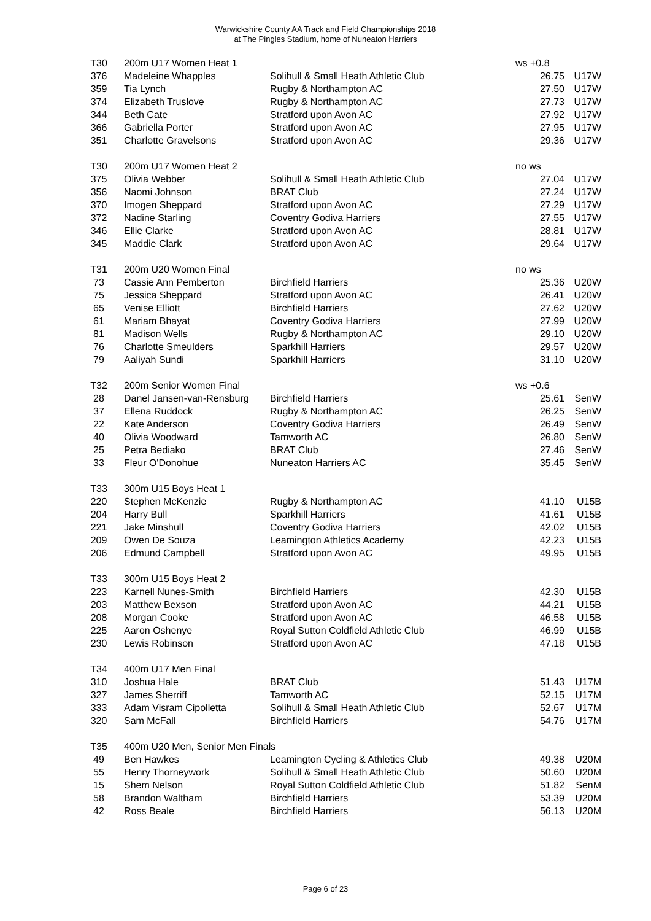Warwickshire County AA Track and Field Championships 2018
at The Pingles Stadium, home of Nuneaton Harriers
| T30 | 200m U17 Women Heat 1 | | ws +0.8 | |
| 376 | Madeleine Whapples | Solihull & Small Heath Athletic Club | 26.75 | U17W |
| 359 | Tia Lynch | Rugby & Northampton AC | 27.50 | U17W |
| 374 | Elizabeth Truslove | Rugby & Northampton AC | 27.73 | U17W |
| 344 | Beth Cate | Stratford upon Avon AC | 27.92 | U17W |
| 366 | Gabriella Porter | Stratford upon Avon AC | 27.95 | U17W |
| 351 | Charlotte Gravelsons | Stratford upon Avon AC | 29.36 | U17W |
| T30 | 200m U17 Women Heat 2 | | no ws | |
| 375 | Olivia Webber | Solihull & Small Heath Athletic Club | 27.04 | U17W |
| 356 | Naomi Johnson | BRAT Club | 27.24 | U17W |
| 370 | Imogen Sheppard | Stratford upon Avon AC | 27.29 | U17W |
| 372 | Nadine Starling | Coventry Godiva Harriers | 27.55 | U17W |
| 346 | Ellie Clarke | Stratford upon Avon AC | 28.81 | U17W |
| 345 | Maddie Clark | Stratford upon Avon AC | 29.64 | U17W |
| T31 | 200m U20 Women Final | | no ws | |
| 73 | Cassie Ann Pemberton | Birchfield Harriers | 25.36 | U20W |
| 75 | Jessica Sheppard | Stratford upon Avon AC | 26.41 | U20W |
| 65 | Venise Elliott | Birchfield Harriers | 27.62 | U20W |
| 61 | Mariam Bhayat | Coventry Godiva Harriers | 27.99 | U20W |
| 81 | Madison Wells | Rugby & Northampton AC | 29.10 | U20W |
| 76 | Charlotte Smeulders | Sparkhill Harriers | 29.57 | U20W |
| 79 | Aaliyah Sundi | Sparkhill Harriers | 31.10 | U20W |
| T32 | 200m Senior Women Final | | ws +0.6 | |
| 28 | Danel Jansen-van-Rensburg | Birchfield Harriers | 25.61 | SenW |
| 37 | Ellena Ruddock | Rugby & Northampton AC | 26.25 | SenW |
| 22 | Kate Anderson | Coventry Godiva Harriers | 26.49 | SenW |
| 40 | Olivia Woodward | Tamworth AC | 26.80 | SenW |
| 25 | Petra Bediako | BRAT Club | 27.46 | SenW |
| 33 | Fleur O'Donohue | Nuneaton Harriers AC | 35.45 | SenW |
| T33 | 300m U15 Boys Heat 1 | | | |
| 220 | Stephen McKenzie | Rugby & Northampton AC | 41.10 | U15B |
| 204 | Harry Bull | Sparkhill Harriers | 41.61 | U15B |
| 221 | Jake Minshull | Coventry Godiva Harriers | 42.02 | U15B |
| 209 | Owen De Souza | Leamington Athletics Academy | 42.23 | U15B |
| 206 | Edmund Campbell | Stratford upon Avon AC | 49.95 | U15B |
| T33 | 300m U15 Boys Heat 2 | | | |
| 223 | Karnell Nunes-Smith | Birchfield Harriers | 42.30 | U15B |
| 203 | Matthew Bexson | Stratford upon Avon AC | 44.21 | U15B |
| 208 | Morgan Cooke | Stratford upon Avon AC | 46.58 | U15B |
| 225 | Aaron Oshenye | Royal Sutton Coldfield Athletic Club | 46.99 | U15B |
| 230 | Lewis Robinson | Stratford upon Avon AC | 47.18 | U15B |
| T34 | 400m U17 Men Final | | | |
| 310 | Joshua Hale | BRAT Club | 51.43 | U17M |
| 327 | James Sherriff | Tamworth AC | 52.15 | U17M |
| 333 | Adam Visram Cipolletta | Solihull & Small Heath Athletic Club | 52.67 | U17M |
| 320 | Sam McFall | Birchfield Harriers | 54.76 | U17M |
| T35 | 400m U20 Men, Senior Men Finals | | | |
| 49 | Ben Hawkes | Leamington Cycling & Athletics Club | 49.38 | U20M |
| 55 | Henry Thorneywork | Solihull & Small Heath Athletic Club | 50.60 | U20M |
| 15 | Shem Nelson | Royal Sutton Coldfield Athletic Club | 51.82 | SenM |
| 58 | Brandon Waltham | Birchfield Harriers | 53.39 | U20M |
| 42 | Ross Beale | Birchfield Harriers | 56.13 | U20M |
Page 6 of 23